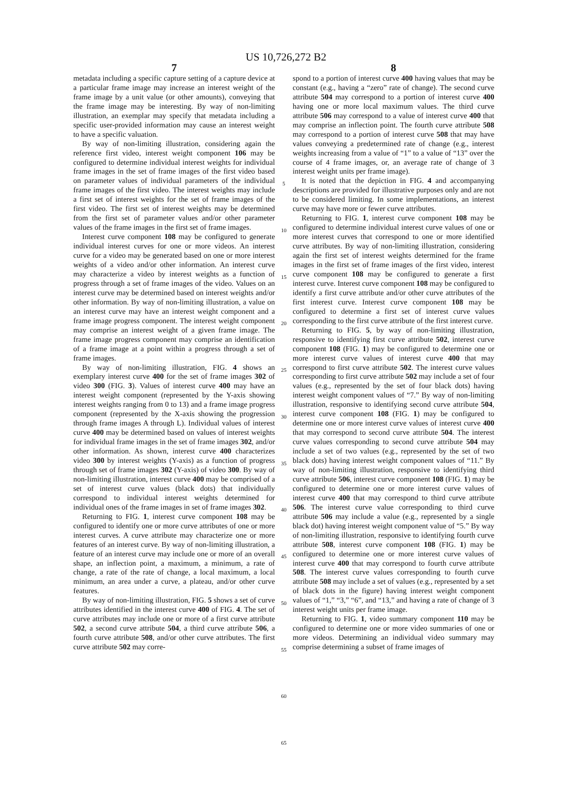US 10,726,272 B2
7
metadata including a specific capture setting of a capture device at a particular frame image may increase an interest weight of the frame image by a unit value (or other amounts), conveying that the frame image may be interesting. By way of non-limiting illustration, an exemplar may specify that metadata including a specific user-provided information may cause an interest weight to have a specific valuation.
By way of non-limiting illustration, considering again the reference first video, interest weight component 106 may be configured to determine individual interest weights for individual frame images in the set of frame images of the first video based on parameter values of individual parameters of the individual frame images of the first video. The interest weights may include a first set of interest weights for the set of frame images of the first video. The first set of interest weights may be determined from the first set of parameter values and/or other parameter values of the frame images in the first set of frame images.
Interest curve component 108 may be configured to generate individual interest curves for one or more videos. An interest curve for a video may be generated based on one or more interest weights of a video and/or other information. An interest curve may characterize a video by interest weights as a function of progress through a set of frame images of the video. Values on an interest curve may be determined based on interest weights and/or other information. By way of non-limiting illustration, a value on an interest curve may have an interest weight component and a frame image progress component. The interest weight component may comprise an interest weight of a given frame image. The frame image progress component may comprise an identification of a frame image at a point within a progress through a set of frame images.
By way of non-limiting illustration, FIG. 4 shows an exemplary interest curve 400 for the set of frame images 302 of video 300 (FIG. 3). Values of interest curve 400 may have an interest weight component (represented by the Y-axis showing interest weights ranging from 0 to 13) and a frame image progress component (represented by the X-axis showing the progression through frame images A through L). Individual values of interest curve 400 may be determined based on values of interest weights for individual frame images in the set of frame images 302, and/or other information. As shown, interest curve 400 characterizes video 300 by interest weights (Y-axis) as a function of progress through set of frame images 302 (Y-axis) of video 300. By way of non-limiting illustration, interest curve 400 may be comprised of a set of interest curve values (black dots) that individually correspond to individual interest weights determined for individual ones of the frame images in set of frame images 302.
Returning to FIG. 1, interest curve component 108 may be configured to identify one or more curve attributes of one or more interest curves. A curve attribute may characterize one or more features of an interest curve. By way of non-limiting illustration, a feature of an interest curve may include one or more of an overall shape, an inflection point, a maximum, a minimum, a rate of change, a rate of the rate of change, a local maximum, a local minimum, an area under a curve, a plateau, and/or other curve features.
By way of non-limiting illustration, FIG. 5 shows a set of curve attributes identified in the interest curve 400 of FIG. 4. The set of curve attributes may include one or more of a first curve attribute 502, a second curve attribute 504, a third curve attribute 506, a fourth curve attribute 508, and/or other curve attributes. The first curve attribute 502 may corre-
5
10
15
20
25
30
35
40
45
50
55
60
65
8
spond to a portion of interest curve 400 having values that may be constant (e.g., having a “zero” rate of change). The second curve attribute 504 may correspond to a portion of interest curve 400 having one or more local maximum values. The third curve attribute 506 may correspond to a value of interest curve 400 that may comprise an inflection point. The fourth curve attribute 508 may correspond to a portion of interest curve 508 that may have values conveying a predetermined rate of change (e.g., interest weights increasing from a value of “1” to a value of “13” over the course of 4 frame images, or, an average rate of change of 3 interest weight units per frame image).
It is noted that the depiction in FIG. 4 and accompanying descriptions are provided for illustrative purposes only and are not to be considered limiting. In some implementations, an interest curve may have more or fewer curve attributes.
Returning to FIG. 1, interest curve component 108 may be configured to determine individual interest curve values of one or more interest curves that correspond to one or more identified curve attributes. By way of non-limiting illustration, considering again the first set of interest weights determined for the frame images in the first set of frame images of the first video, interest curve component 108 may be configured to generate a first interest curve. Interest curve component 108 may be configured to identify a first curve attribute and/or other curve attributes of the first interest curve. Interest curve component 108 may be configured to determine a first set of interest curve values corresponding to the first curve attribute of the first interest curve.
Returning to FIG. 5, by way of non-limiting illustration, responsive to identifying first curve attribute 502, interest curve component 108 (FIG. 1) may be configured to determine one or more interest curve values of interest curve 400 that may correspond to first curve attribute 502. The interest curve values corresponding to first curve attribute 502 may include a set of four values (e.g., represented by the set of four black dots) having interest weight component values of “7.” By way of non-limiting illustration, responsive to identifying second curve attribute 504, interest curve component 108 (FIG. 1) may be configured to determine one or more interest curve values of interest curve 400 that may correspond to second curve attribute 504. The interest curve values corresponding to second curve attribute 504 may include a set of two values (e.g., represented by the set of two black dots) having interest weight component values of “11.” By way of non-limiting illustration, responsive to identifying third curve attribute 506, interest curve component 108 (FIG. 1) may be configured to determine one or more interest curve values of interest curve 400 that may correspond to third curve attribute 506. The interest curve value corresponding to third curve attribute 506 may include a value (e.g., represented by a single black dot) having interest weight component value of “5.” By way of non-limiting illustration, responsive to identifying fourth curve attribute 508, interest curve component 108 (FIG. 1) may be configured to determine one or more interest curve values of interest curve 400 that may correspond to fourth curve attribute 508. The interest curve values corresponding to fourth curve attribute 508 may include a set of values (e.g., represented by a set of black dots in the figure) having interest weight component values of “1,” “3,” “6”, and “13,” and having a rate of change of 3 interest weight units per frame image.
Returning to FIG. 1, video summary component 110 may be configured to determine one or more video summaries of one or more videos. Determining an individual video summary may comprise determining a subset of frame images of